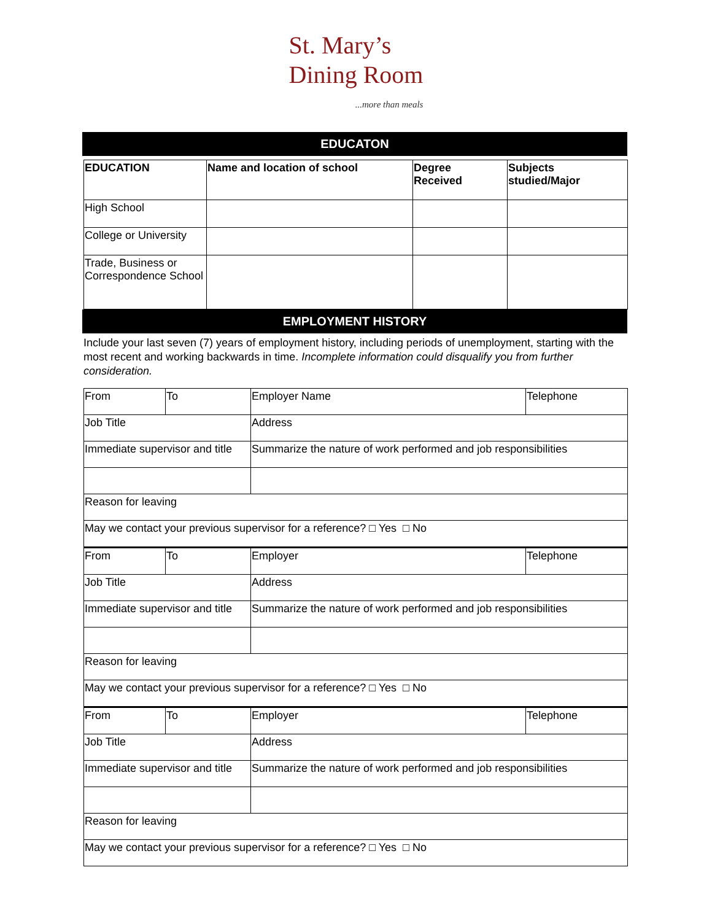St. Mary’s
Dining Room
...more than meals
EDUCATON
| EDUCATION | Name and location of school | Degree Received | Subjects studied/Major |
| --- | --- | --- | --- |
| High School | | | |
| College or University | | | |
| Trade, Business or Correspondence School | | | |
EMPLOYMENT HISTORY
Include your last seven (7) years of employment history, including periods of unemployment, starting with the most recent and working backwards in time. Incomplete information could disqualify you from further consideration.
| From | To | Employer Name | Telephone |
| Job Title | | Address | |
| Immediate supervisor and title | | Summarize the nature of work performed and job responsibilities | |
| Reason for leaving | | | |
| May we contact your previous supervisor for a reference? □ Yes □ No | | | |
| From | To | Employer | Telephone |
| Job Title | | Address | |
| Immediate supervisor and title | | Summarize the nature of work performed and job responsibilities | |
| Reason for leaving | | | |
| May we contact your previous supervisor for a reference? □ Yes □ No | | | |
| From | To | Employer | Telephone |
| Job Title | | Address | |
| Immediate supervisor and title | | Summarize the nature of work performed and job responsibilities | |
| Reason for leaving | | | |
| May we contact your previous supervisor for a reference? □ Yes □ No | | | |